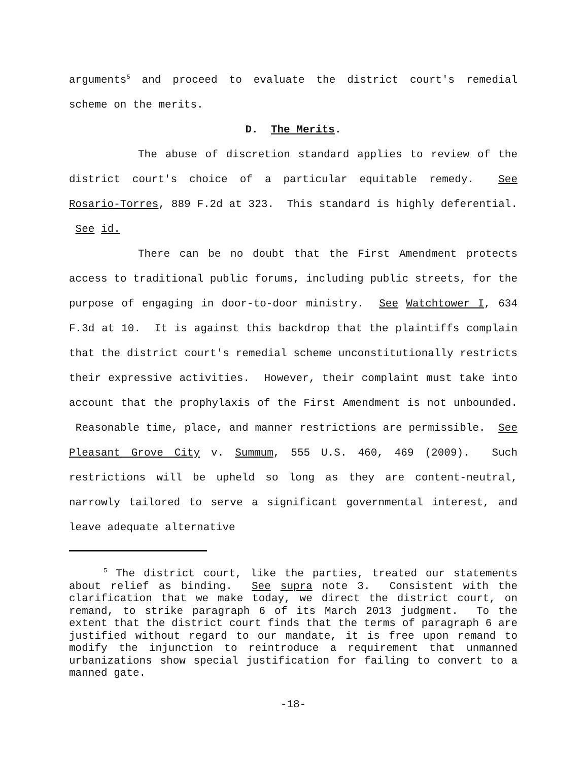arguments<sup>5</sup> and proceed to evaluate the district court's remedial scheme on the merits.
D. The Merits.
The abuse of discretion standard applies to review of the district court's choice of a particular equitable remedy. See Rosario-Torres, 889 F.2d at 323. This standard is highly deferential. See id.
There can be no doubt that the First Amendment protects access to traditional public forums, including public streets, for the purpose of engaging in door-to-door ministry. See Watchtower I, 634 F.3d at 10. It is against this backdrop that the plaintiffs complain that the district court's remedial scheme unconstitutionally restricts their expressive activities. However, their complaint must take into account that the prophylaxis of the First Amendment is not unbounded. Reasonable time, place, and manner restrictions are permissible. See Pleasant Grove City v. Summum, 555 U.S. 460, 469 (2009). Such restrictions will be upheld so long as they are content-neutral, narrowly tailored to serve a significant governmental interest, and leave adequate alternative
<sup>5</sup> The district court, like the parties, treated our statements about relief as binding. See supra note 3. Consistent with the clarification that we make today, we direct the district court, on remand, to strike paragraph 6 of its March 2013 judgment. To the extent that the district court finds that the terms of paragraph 6 are justified without regard to our mandate, it is free upon remand to modify the injunction to reintroduce a requirement that unmanned urbanizations show special justification for failing to convert to a manned gate.
-18-